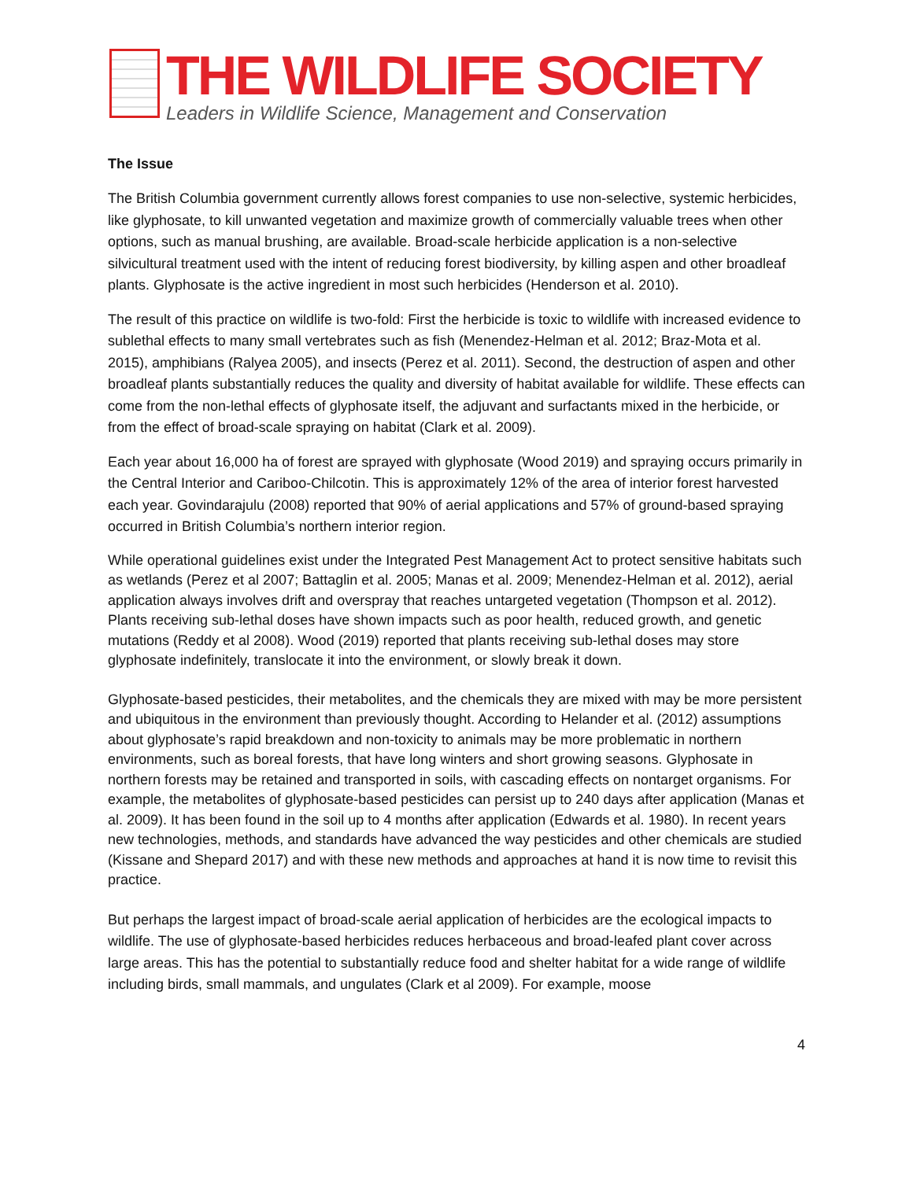THE WILDLIFE SOCIETY
Leaders in Wildlife Science, Management and Conservation
The Issue
The British Columbia government currently allows forest companies to use non-selective, systemic herbicides, like glyphosate, to kill unwanted vegetation and maximize growth of commercially valuable trees when other options, such as manual brushing, are available. Broad-scale herbicide application is a non-selective silvicultural treatment used with the intent of reducing forest biodiversity, by killing aspen and other broadleaf plants. Glyphosate is the active ingredient in most such herbicides (Henderson et al. 2010).
The result of this practice on wildlife is two-fold: First the herbicide is toxic to wildlife with increased evidence to sublethal effects to many small vertebrates such as fish (Menendez-Helman et al. 2012; Braz-Mota et al. 2015), amphibians (Ralyea 2005), and insects (Perez et al. 2011). Second, the destruction of aspen and other broadleaf plants substantially reduces the quality and diversity of habitat available for wildlife. These effects can come from the non-lethal effects of glyphosate itself, the adjuvant and surfactants mixed in the herbicide, or from the effect of broad-scale spraying on habitat (Clark et al. 2009).
Each year about 16,000 ha of forest are sprayed with glyphosate (Wood 2019) and spraying occurs primarily in the Central Interior and Cariboo-Chilcotin. This is approximately 12% of the area of interior forest harvested each year. Govindarajulu (2008) reported that 90% of aerial applications and 57% of ground-based spraying occurred in British Columbia’s northern interior region.
While operational guidelines exist under the Integrated Pest Management Act to protect sensitive habitats such as wetlands (Perez et al 2007; Battaglin et al. 2005; Manas et al. 2009; Menendez-Helman et al. 2012), aerial application always involves drift and overspray that reaches untargeted vegetation (Thompson et al. 2012). Plants receiving sub-lethal doses have shown impacts such as poor health, reduced growth, and genetic mutations (Reddy et al 2008). Wood (2019) reported that plants receiving sub-lethal doses may store glyphosate indefinitely, translocate it into the environment, or slowly break it down.
Glyphosate-based pesticides, their metabolites, and the chemicals they are mixed with may be more persistent and ubiquitous in the environment than previously thought. According to Helander et al. (2012) assumptions about glyphosate’s rapid breakdown and non-toxicity to animals may be more problematic in northern environments, such as boreal forests, that have long winters and short growing seasons. Glyphosate in northern forests may be retained and transported in soils, with cascading effects on nontarget organisms. For example, the metabolites of glyphosate-based pesticides can persist up to 240 days after application (Manas et al. 2009). It has been found in the soil up to 4 months after application (Edwards et al. 1980). In recent years new technologies, methods, and standards have advanced the way pesticides and other chemicals are studied (Kissane and Shepard 2017) and with these new methods and approaches at hand it is now time to revisit this practice.
But perhaps the largest impact of broad-scale aerial application of herbicides are the ecological impacts to wildlife. The use of glyphosate-based herbicides reduces herbaceous and broad-leafed plant cover across large areas. This has the potential to substantially reduce food and shelter habitat for a wide range of wildlife including birds, small mammals, and ungulates (Clark et al 2009). For example, moose
4